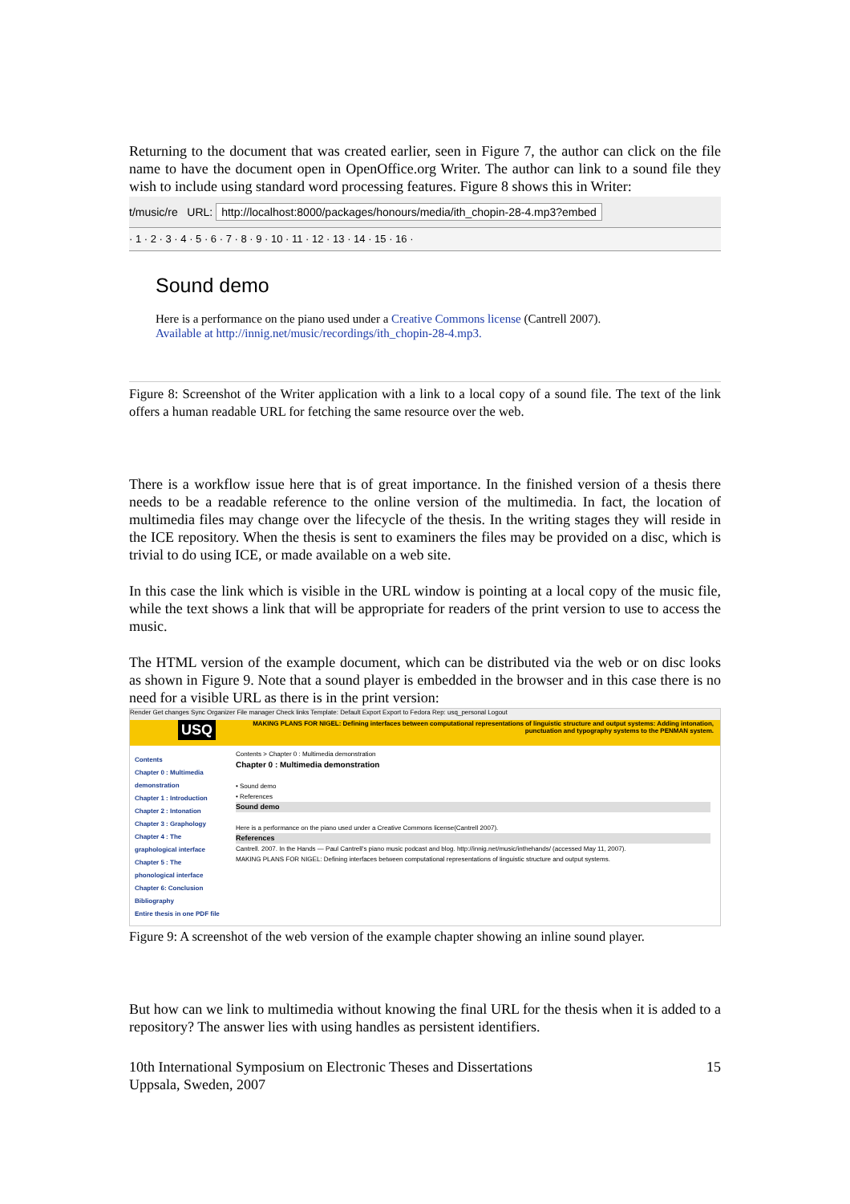Returning to the document that was created earlier, seen in Figure 7, the author can click on the file name to have the document open in OpenOffice.org Writer. The author can link to a sound file they wish to include using standard word processing features. Figure 8 shows this in Writer:
t/music/re URL: http://localhost:8000/packages/honours/media/ith_chopin-28-4.mp3?embed
· 1 · 2 · 3 · 4 · 5 · 6 · 7 · 8 · 9 · 10 · 11 · 12 · 13 · 14 · 15 · 16 ·
Sound demo
Here is a performance on the piano used under a Creative Commons license (Cantrell 2007).
Available at http://innig.net/music/recordings/ith_chopin-28-4.mp3.
Figure 8: Screenshot of the Writer application with a link to a local copy of a sound file. The text of the link offers a human readable URL for fetching the same resource over the web.
There is a workflow issue here that is of great importance. In the finished version of a thesis there needs to be a readable reference to the online version of the multimedia. In fact, the location of multimedia files may change over the lifecycle of the thesis. In the writing stages they will reside in the ICE repository. When the thesis is sent to examiners the files may be provided on a disc, which is trivial to do using ICE, or made available on a web site.
In this case the link which is visible in the URL window is pointing at a local copy of the music file, while the text shows a link that will be appropriate for readers of the print version to use to access the music.
The HTML version of the example document, which can be distributed via the web or on disc looks as shown in Figure 9. Note that a sound player is embedded in the browser and in this case there is no need for a visible URL as there is in the print version:
Render Get changes Sync Organizer File manager Check links Template: Default Export Export to Fedora Rep: usq_personal Logout
USQ MAKING PLANS FOR NIGEL: Defining interfaces between computational representations of linguistic structure and output systems: Adding intonation, punctuation and typography systems to the PENMAN system.
Contents
Chapter 0 : Multimedia demonstration
Chapter 1 : Introduction
Chapter 2 : Intonation
Chapter 3 : Graphology
Chapter 4 : The graphological interface
Chapter 5 : The phonological interface
Chapter 6: Conclusion
Bibliography
Entire thesis in one PDF file
Contents > Chapter 0 : Multimedia demonstration
Chapter 0 : Multimedia demonstration
• Sound demo
• References
Sound demo
Here is a performance on the piano used under a Creative Commons license(Cantrell 2007).
References
Cantrell. 2007. In the Hands — Paul Cantrell's piano music podcast and blog. http://innig.net/music/inthehands/ (accessed May 11, 2007).
MAKING PLANS FOR NIGEL: Defining interfaces between computational representations of linguistic structure and output systems.
Figure 9: A screenshot of the web version of the example chapter showing an inline sound player.
But how can we link to multimedia without knowing the final URL for the thesis when it is added to a repository? The answer lies with using handles as persistent identifiers.
10th International Symposium on Electronic Theses and Dissertations
Uppsala, Sweden, 2007 15